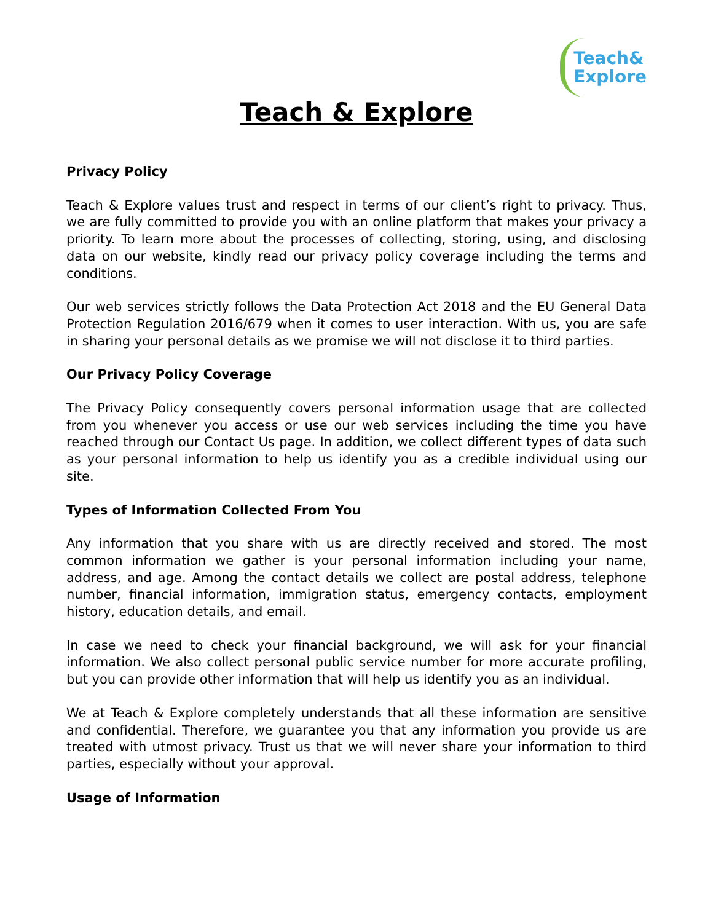Teach&
Explore
Teach & Explore
Privacy Policy
Teach & Explore values trust and respect in terms of our client’s right to privacy. Thus, we are fully committed to provide you with an online platform that makes your privacy a priority. To learn more about the processes of collecting, storing, using, and disclosing data on our website, kindly read our privacy policy coverage including the terms and conditions.
Our web services strictly follows the Data Protection Act 2018 and the EU General Data Protection Regulation 2016/679 when it comes to user interaction. With us, you are safe in sharing your personal details as we promise we will not disclose it to third parties.
Our Privacy Policy Coverage
The Privacy Policy consequently covers personal information usage that are collected from you whenever you access or use our web services including the time you have reached through our Contact Us page. In addition, we collect different types of data such as your personal information to help us identify you as a credible individual using our site.
Types of Information Collected From You
Any information that you share with us are directly received and stored. The most common information we gather is your personal information including your name, address, and age. Among the contact details we collect are postal address, telephone number, financial information, immigration status, emergency contacts, employment history, education details, and email.
In case we need to check your financial background, we will ask for your financial information. We also collect personal public service number for more accurate profiling, but you can provide other information that will help us identify you as an individual.
We at Teach & Explore completely understands that all these information are sensitive and confidential. Therefore, we guarantee you that any information you provide us are treated with utmost privacy. Trust us that we will never share your information to third parties, especially without your approval.
Usage of Information